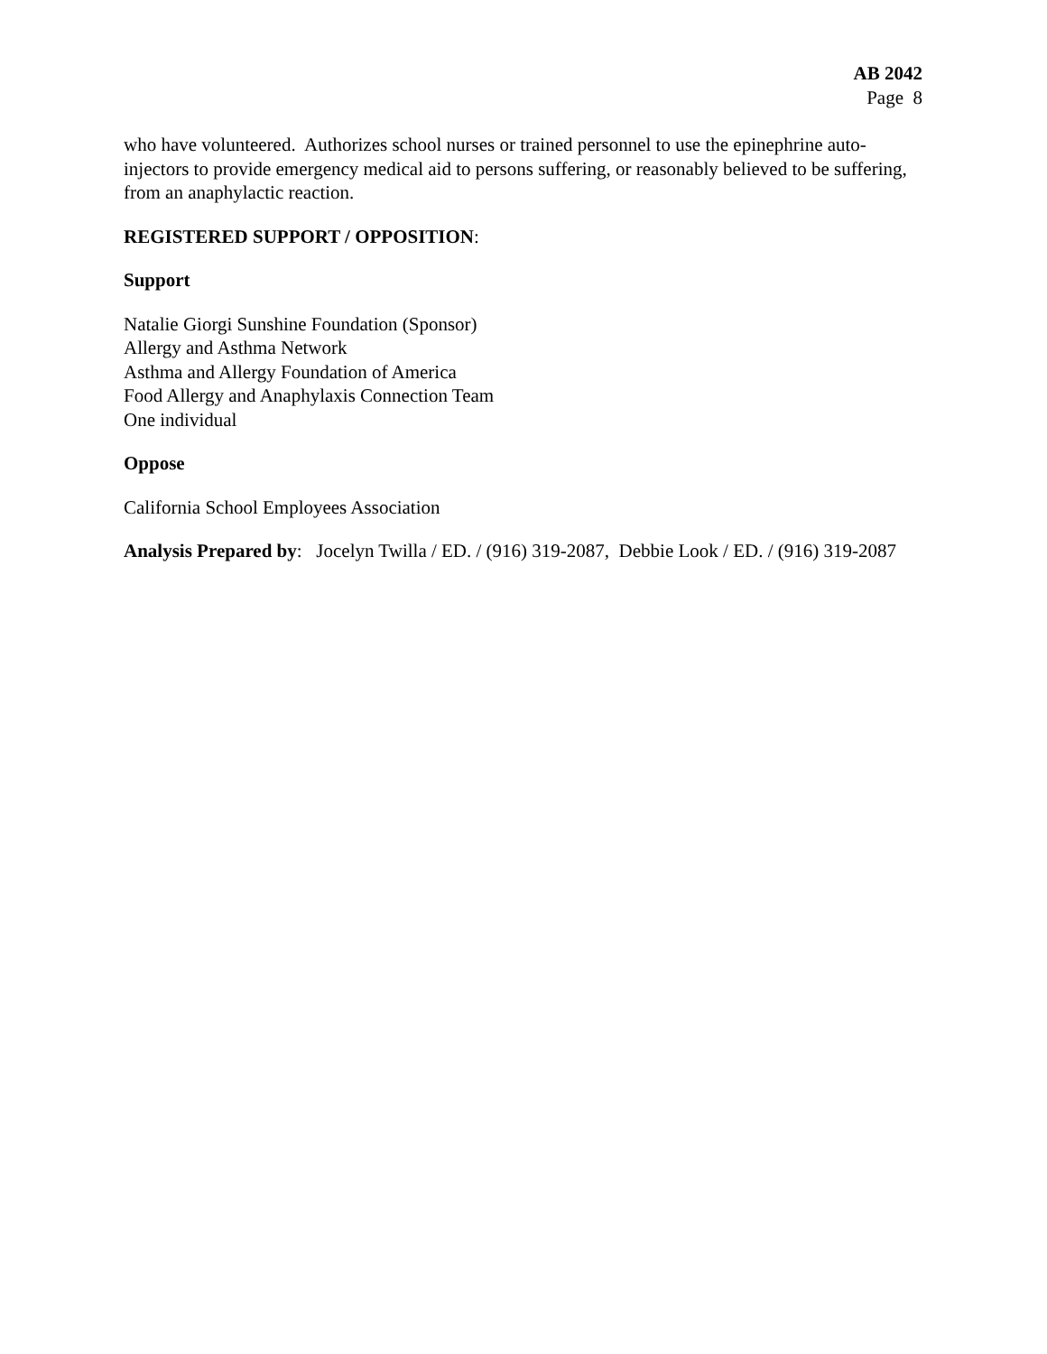AB 2042
Page 8
who have volunteered. Authorizes school nurses or trained personnel to use the epinephrine auto-injectors to provide emergency medical aid to persons suffering, or reasonably believed to be suffering, from an anaphylactic reaction.
REGISTERED SUPPORT / OPPOSITION:
Support
Natalie Giorgi Sunshine Foundation (Sponsor)
Allergy and Asthma Network
Asthma and Allergy Foundation of America
Food Allergy and Anaphylaxis Connection Team
One individual
Oppose
California School Employees Association
Analysis Prepared by: Jocelyn Twilla / ED. / (916) 319-2087, Debbie Look / ED. / (916) 319-2087